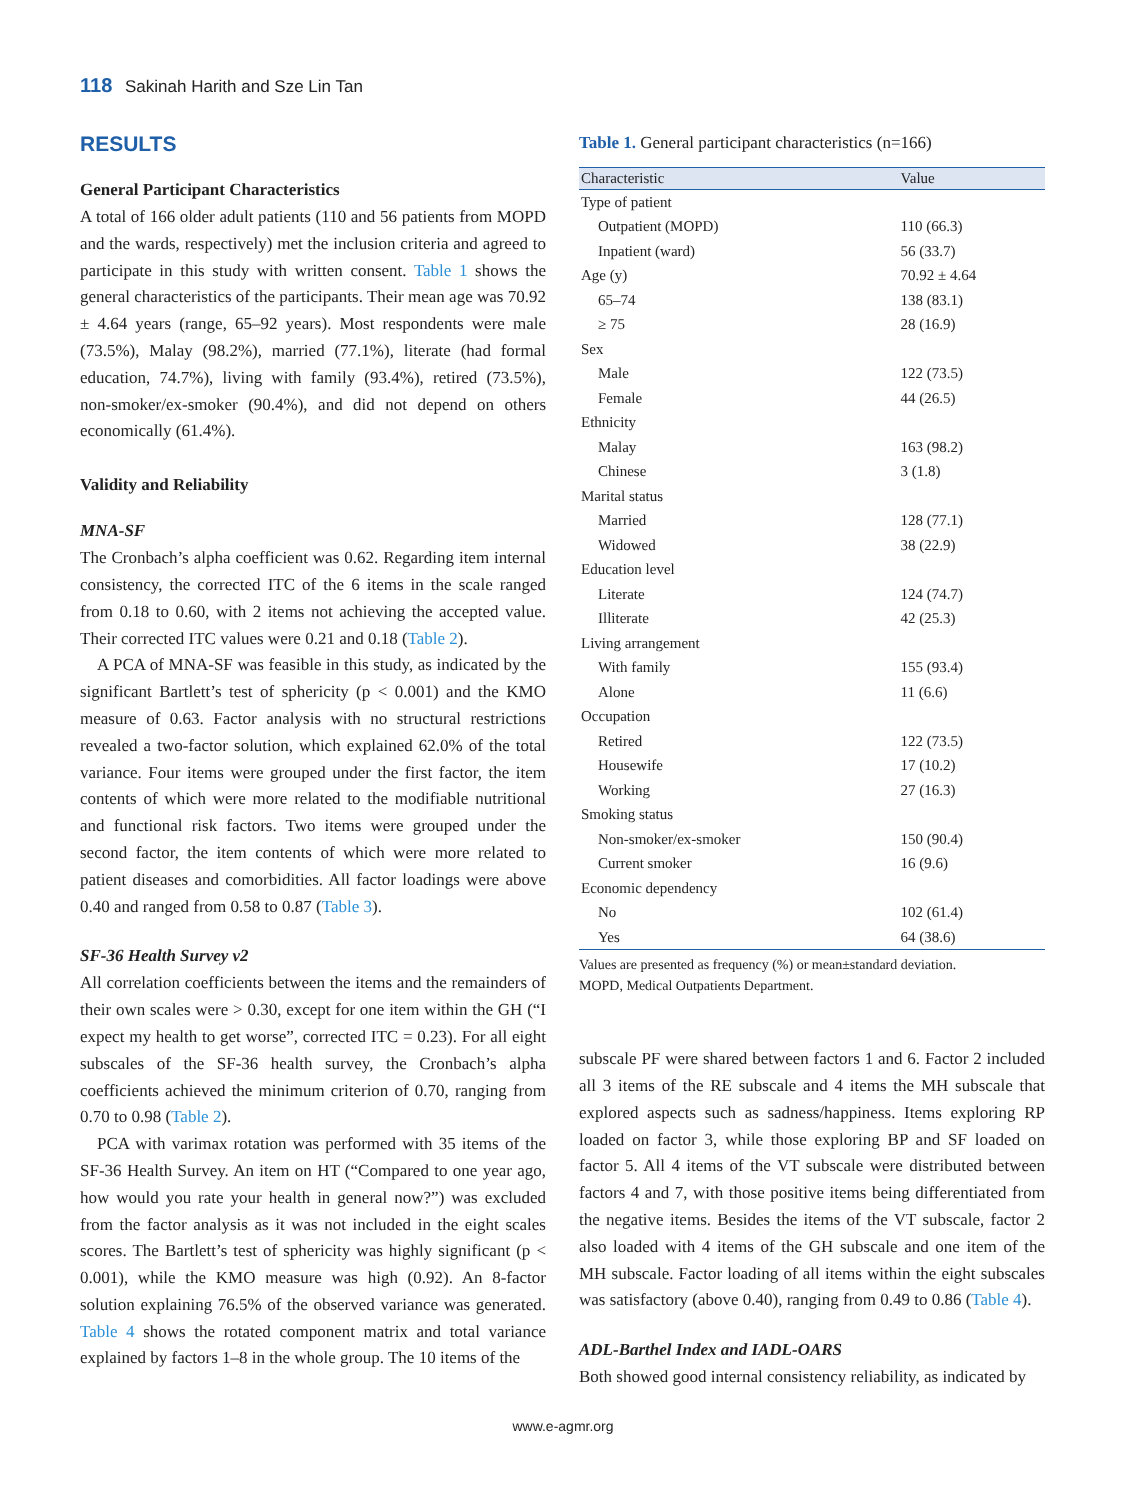118 Sakinah Harith and Sze Lin Tan
RESULTS
General Participant Characteristics
A total of 166 older adult patients (110 and 56 patients from MOPD and the wards, respectively) met the inclusion criteria and agreed to participate in this study with written consent. Table 1 shows the general characteristics of the participants. Their mean age was 70.92 ± 4.64 years (range, 65–92 years). Most respondents were male (73.5%), Malay (98.2%), married (77.1%), literate (had formal education, 74.7%), living with family (93.4%), retired (73.5%), non-smoker/ex-smoker (90.4%), and did not depend on others economically (61.4%).
Validity and Reliability
MNA-SF
The Cronbach’s alpha coefficient was 0.62. Regarding item internal consistency, the corrected ITC of the 6 items in the scale ranged from 0.18 to 0.60, with 2 items not achieving the accepted value. Their corrected ITC values were 0.21 and 0.18 (Table 2).
A PCA of MNA-SF was feasible in this study, as indicated by the significant Bartlett’s test of sphericity (p < 0.001) and the KMO measure of 0.63. Factor analysis with no structural restrictions revealed a two-factor solution, which explained 62.0% of the total variance. Four items were grouped under the first factor, the item contents of which were more related to the modifiable nutritional and functional risk factors. Two items were grouped under the second factor, the item contents of which were more related to patient diseases and comorbidities. All factor loadings were above 0.40 and ranged from 0.58 to 0.87 (Table 3).
SF-36 Health Survey v2
All correlation coefficients between the items and the remainders of their own scales were > 0.30, except for one item within the GH (“I expect my health to get worse”, corrected ITC = 0.23). For all eight subscales of the SF-36 health survey, the Cronbach’s alpha coefficients achieved the minimum criterion of 0.70, ranging from 0.70 to 0.98 (Table 2).
PCA with varimax rotation was performed with 35 items of the SF-36 Health Survey. An item on HT (“Compared to one year ago, how would you rate your health in general now?”) was excluded from the factor analysis as it was not included in the eight scales scores. The Bartlett’s test of sphericity was highly significant (p < 0.001), while the KMO measure was high (0.92). An 8-factor solution explaining 76.5% of the observed variance was generated. Table 4 shows the rotated component matrix and total variance explained by factors 1–8 in the whole group. The 10 items of the
Table 1. General participant characteristics (n=166)
| Characteristic | Value |
| --- | --- |
| Type of patient | |
| Outpatient (MOPD) | 110 (66.3) |
| Inpatient (ward) | 56 (33.7) |
| Age (y) | 70.92 ± 4.64 |
| 65–74 | 138 (83.1) |
| ≥ 75 | 28 (16.9) |
| Sex | |
| Male | 122 (73.5) |
| Female | 44 (26.5) |
| Ethnicity | |
| Malay | 163 (98.2) |
| Chinese | 3 (1.8) |
| Marital status | |
| Married | 128 (77.1) |
| Widowed | 38 (22.9) |
| Education level | |
| Literate | 124 (74.7) |
| Illiterate | 42 (25.3) |
| Living arrangement | |
| With family | 155 (93.4) |
| Alone | 11 (6.6) |
| Occupation | |
| Retired | 122 (73.5) |
| Housewife | 17 (10.2) |
| Working | 27 (16.3) |
| Smoking status | |
| Non-smoker/ex-smoker | 150 (90.4) |
| Current smoker | 16 (9.6) |
| Economic dependency | |
| No | 102 (61.4) |
| Yes | 64 (38.6) |
Values are presented as frequency (%) or mean±standard deviation.
MOPD, Medical Outpatients Department.
subscale PF were shared between factors 1 and 6. Factor 2 included all 3 items of the RE subscale and 4 items the MH subscale that explored aspects such as sadness/happiness. Items exploring RP loaded on factor 3, while those exploring BP and SF loaded on factor 5. All 4 items of the VT subscale were distributed between factors 4 and 7, with those positive items being differentiated from the negative items. Besides the items of the VT subscale, factor 2 also loaded with 4 items of the GH subscale and one item of the MH subscale. Factor loading of all items within the eight subscales was satisfactory (above 0.40), ranging from 0.49 to 0.86 (Table 4).
ADL-Barthel Index and IADL-OARS
Both showed good internal consistency reliability, as indicated by
www.e-agmr.org